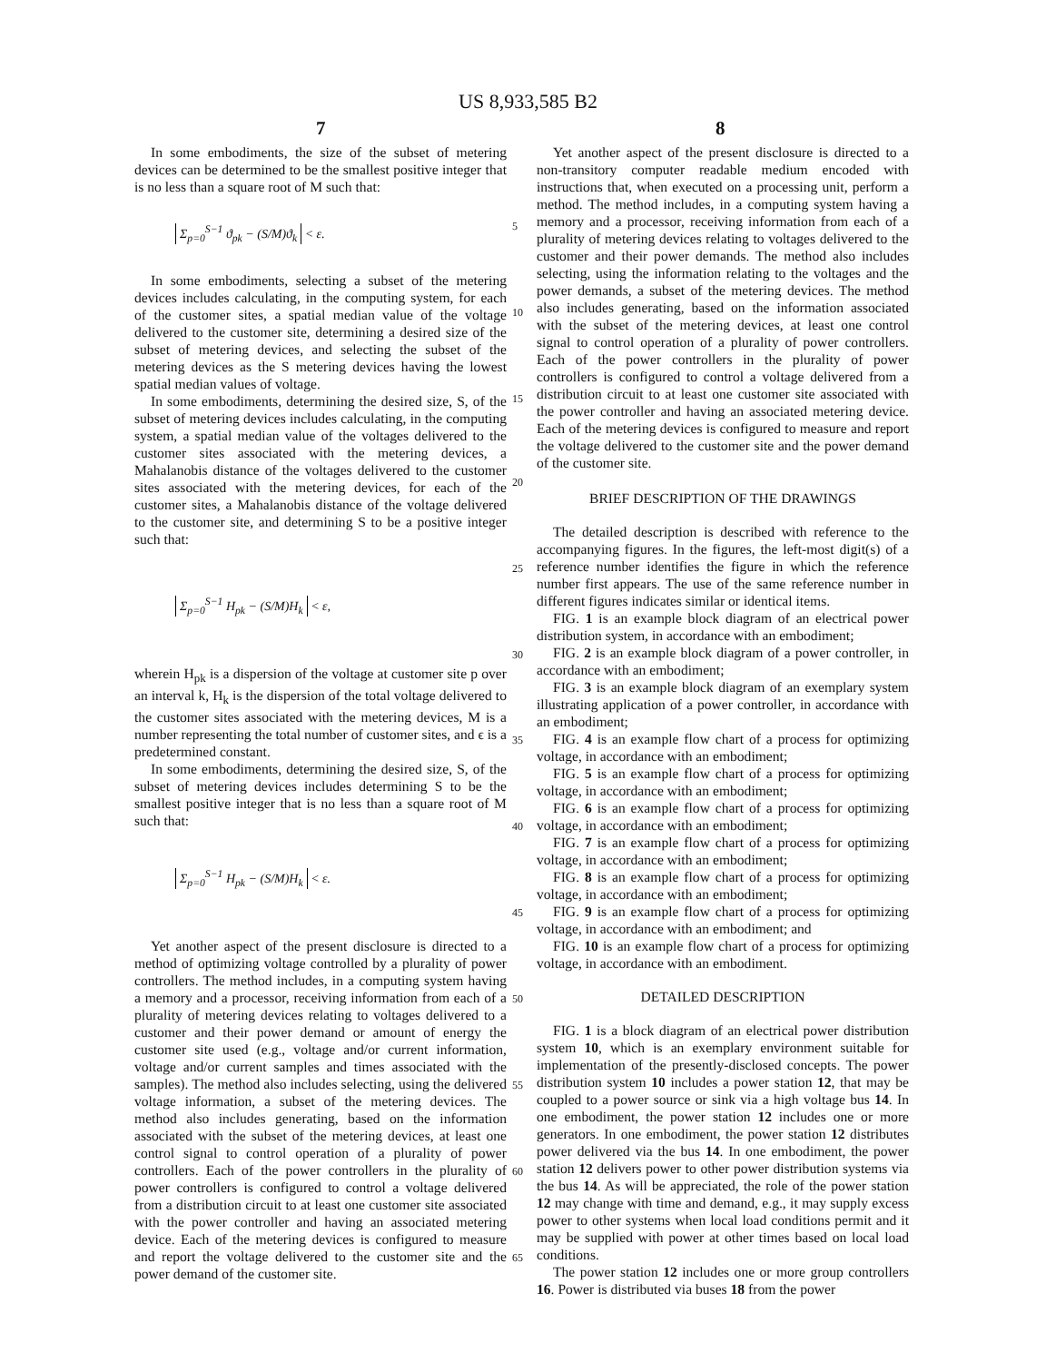US 8,933,585 B2
7 8
In some embodiments, the size of the subset of metering devices can be determined to be the smallest positive integer that is no less than a square root of M such that:
Σ<sub>p=0</sub><sup>S−1</sup> ϑ<sub>pk</sub> − (S/M)ϑ<sub>k</sub> < ε.
In some embodiments, selecting a subset of the metering devices includes calculating, in the computing system, for each of the customer sites, a spatial median value of the voltage delivered to the customer site, determining a desired size of the subset of metering devices, and selecting the subset of the metering devices as the S metering devices having the lowest spatial median values of voltage.
In some embodiments, determining the desired size, S, of the subset of metering devices includes calculating, in the computing system, a spatial median value of the voltages delivered to the customer sites associated with the metering devices, a Mahalanobis distance of the voltages delivered to the customer sites associated with the metering devices, for each of the customer sites, a Mahalanobis distance of the voltage delivered to the customer site, and determining S to be a positive integer such that:
Σ<sub>p=0</sub><sup>S−1</sup> H<sub>pk</sub> − (S/M)H<sub>k</sub> < ε,
wherein H<sub>pk</sub> is a dispersion of the voltage at customer site p over an interval k, H<sub>k</sub> is the dispersion of the total voltage delivered to the customer sites associated with the metering devices, M is a number representing the total number of customer sites, and ϵ is a predetermined constant.
In some embodiments, determining the desired size, S, of the subset of metering devices includes determining S to be the smallest positive integer that is no less than a square root of M such that:
Σ<sub>p=0</sub><sup>S−1</sup> H<sub>pk</sub> − (S/M)H<sub>k</sub> < ε.
Yet another aspect of the present disclosure is directed to a method of optimizing voltage controlled by a plurality of power controllers. The method includes, in a computing system having a memory and a processor, receiving information from each of a plurality of metering devices relating to voltages delivered to a customer and their power demand or amount of energy the customer site used (e.g., voltage and/or current information, voltage and/or current samples and times associated with the samples). The method also includes selecting, using the delivered voltage information, a subset of the metering devices. The method also includes generating, based on the information associated with the subset of the metering devices, at least one control signal to control operation of a plurality of power controllers. Each of the power controllers in the plurality of power controllers is configured to control a voltage delivered from a distribution circuit to at least one customer site associated with the power controller and having an associated metering device. Each of the metering devices is configured to measure and report the voltage delivered to the customer site and the power demand of the customer site.
5
10
15
20
25
30
35
40
45
50
55
60
65
Yet another aspect of the present disclosure is directed to a non-transitory computer readable medium encoded with instructions that, when executed on a processing unit, perform a method. The method includes, in a computing system having a memory and a processor, receiving information from each of a plurality of metering devices relating to voltages delivered to the customer and their power demands. The method also includes selecting, using the information relating to the voltages and the power demands, a subset of the metering devices. The method also includes generating, based on the information associated with the subset of the metering devices, at least one control signal to control operation of a plurality of power controllers. Each of the power controllers in the plurality of power controllers is configured to control a voltage delivered from a distribution circuit to at least one customer site associated with the power controller and having an associated metering device. Each of the metering devices is configured to measure and report the voltage delivered to the customer site and the power demand of the customer site.
BRIEF DESCRIPTION OF THE DRAWINGS
The detailed description is described with reference to the accompanying figures. In the figures, the left-most digit(s) of a reference number identifies the figure in which the reference number first appears. The use of the same reference number in different figures indicates similar or identical items.
FIG. 1 is an example block diagram of an electrical power distribution system, in accordance with an embodiment;
FIG. 2 is an example block diagram of a power controller, in accordance with an embodiment;
FIG. 3 is an example block diagram of an exemplary system illustrating application of a power controller, in accordance with an embodiment;
FIG. 4 is an example flow chart of a process for optimizing voltage, in accordance with an embodiment;
FIG. 5 is an example flow chart of a process for optimizing voltage, in accordance with an embodiment;
FIG. 6 is an example flow chart of a process for optimizing voltage, in accordance with an embodiment;
FIG. 7 is an example flow chart of a process for optimizing voltage, in accordance with an embodiment;
FIG. 8 is an example flow chart of a process for optimizing voltage, in accordance with an embodiment;
FIG. 9 is an example flow chart of a process for optimizing voltage, in accordance with an embodiment; and
FIG. 10 is an example flow chart of a process for optimizing voltage, in accordance with an embodiment.
DETAILED DESCRIPTION
FIG. 1 is a block diagram of an electrical power distribution system 10, which is an exemplary environment suitable for implementation of the presently-disclosed concepts. The power distribution system 10 includes a power station 12, that may be coupled to a power source or sink via a high voltage bus 14. In one embodiment, the power station 12 includes one or more generators. In one embodiment, the power station 12 distributes power delivered via the bus 14. In one embodiment, the power station 12 delivers power to other power distribution systems via the bus 14. As will be appreciated, the role of the power station 12 may change with time and demand, e.g., it may supply excess power to other systems when local load conditions permit and it may be supplied with power at other times based on local load conditions.
The power station 12 includes one or more group controllers 16. Power is distributed via buses 18 from the power